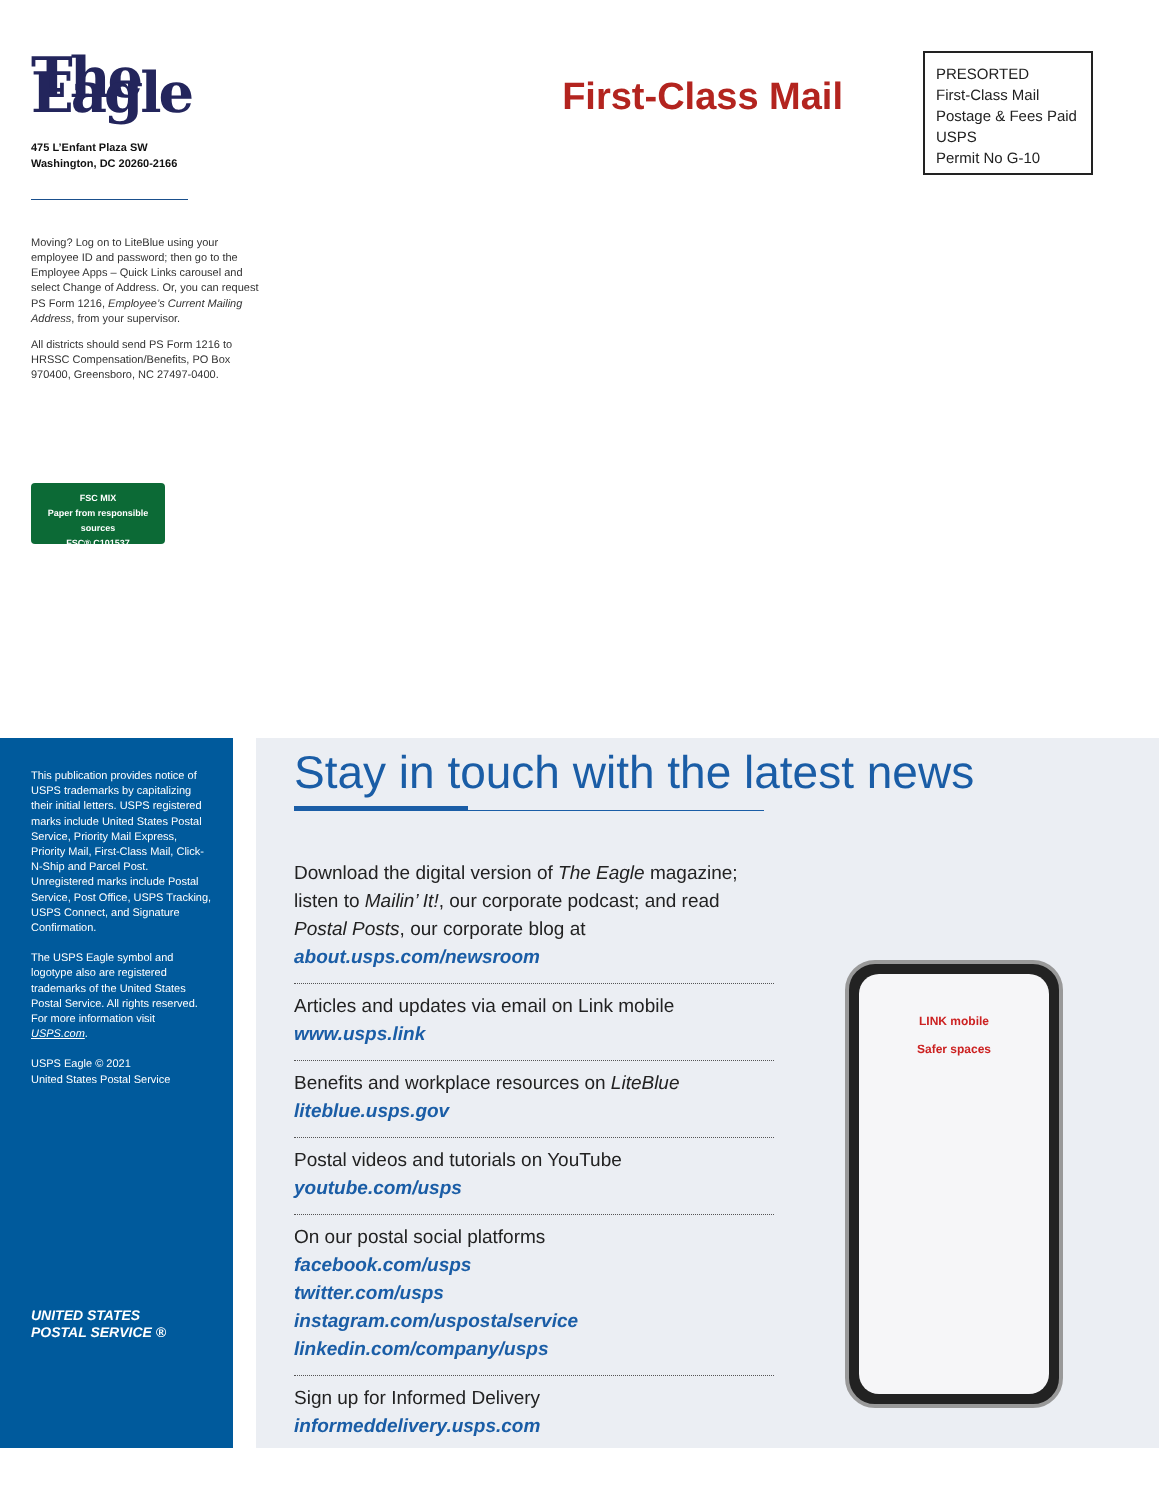The Eagle
475 L’Enfant Plaza SW
Washington, DC 20260-2166
Moving? Log on to LiteBlue using your employee ID and password; then go to the Employee Apps – Quick Links carousel and select Change of Address. Or, you can request PS Form 1216, Employee’s Current Mailing Address, from your supervisor.
All districts should send PS Form 1216 to HRSSC Compensation/Benefits, PO Box 970400, Greensboro, NC 27497-0400.
FSC MIX
Paper from responsible sources
FSC® C101537
First-Class Mail
PRESORTED
First-Class Mail
Postage & Fees Paid
USPS
Permit No G-10
This publication provides notice of USPS trademarks by capitalizing their initial letters. USPS registered marks include United States Postal Service, Priority Mail Express, Priority Mail, First-Class Mail, Click-N-Ship and Parcel Post. Unregistered marks include Postal Service, Post Office, USPS Tracking, USPS Connect, and Signature Confirmation.
The USPS Eagle symbol and logotype also are registered trademarks of the United States Postal Service. All rights reserved. For more information visit USPS.com.
USPS Eagle © 2021
United States Postal Service
UNITED STATES
POSTAL SERVICE ®
Stay in touch with the latest news
Download the digital version of The Eagle magazine; listen to Mailin’ It!, our corporate podcast; and read Postal Posts, our corporate blog at
about.usps.com/newsroom
Articles and updates via email on Link mobile
www.usps.link
Benefits and workplace resources on LiteBlue
liteblue.usps.gov
Postal videos and tutorials on YouTube
youtube.com/usps
On our postal social platforms
facebook.com/usps
twitter.com/usps
instagram.com/uspostalservice
linkedin.com/company/usps
Sign up for Informed Delivery
informeddelivery.usps.com
LINK mobile
Safer spaces